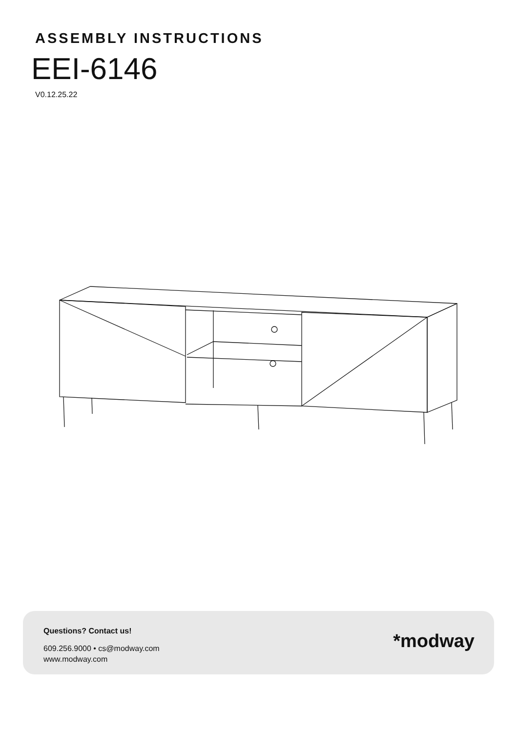ASSEMBLY INSTRUCTIONS
EEI-6146
V0.12.25.22
Questions? Contact us!
609.256.9000 • cs@modway.com
www.modway.com
*modway